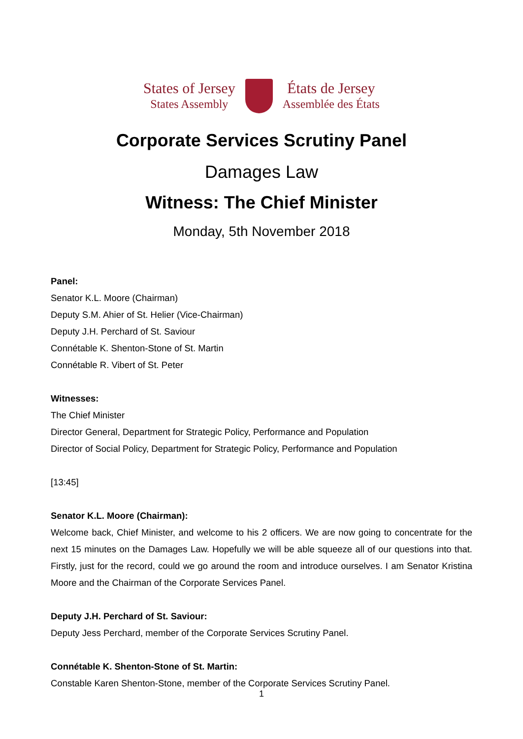States of Jersey
States Assembly
États de Jersey
Assemblée des États
Corporate Services Scrutiny Panel
Damages Law
Witness: The Chief Minister
Monday, 5th November 2018
Panel:
Senator K.L. Moore (Chairman)
Deputy S.M. Ahier of St. Helier (Vice-Chairman)
Deputy J.H. Perchard of St. Saviour
Connétable K. Shenton-Stone of St. Martin
Connétable R. Vibert of St. Peter
Witnesses:
The Chief Minister
Director General, Department for Strategic Policy, Performance and Population
Director of Social Policy, Department for Strategic Policy, Performance and Population
[13:45]
Senator K.L. Moore (Chairman):
Welcome back, Chief Minister, and welcome to his 2 officers. We are now going to concentrate for the next 15 minutes on the Damages Law. Hopefully we will be able squeeze all of our questions into that. Firstly, just for the record, could we go around the room and introduce ourselves. I am Senator Kristina Moore and the Chairman of the Corporate Services Panel.
Deputy J.H. Perchard of St. Saviour:
Deputy Jess Perchard, member of the Corporate Services Scrutiny Panel.
Connétable K. Shenton-Stone of St. Martin:
Constable Karen Shenton-Stone, member of the Corporate Services Scrutiny Panel.
1